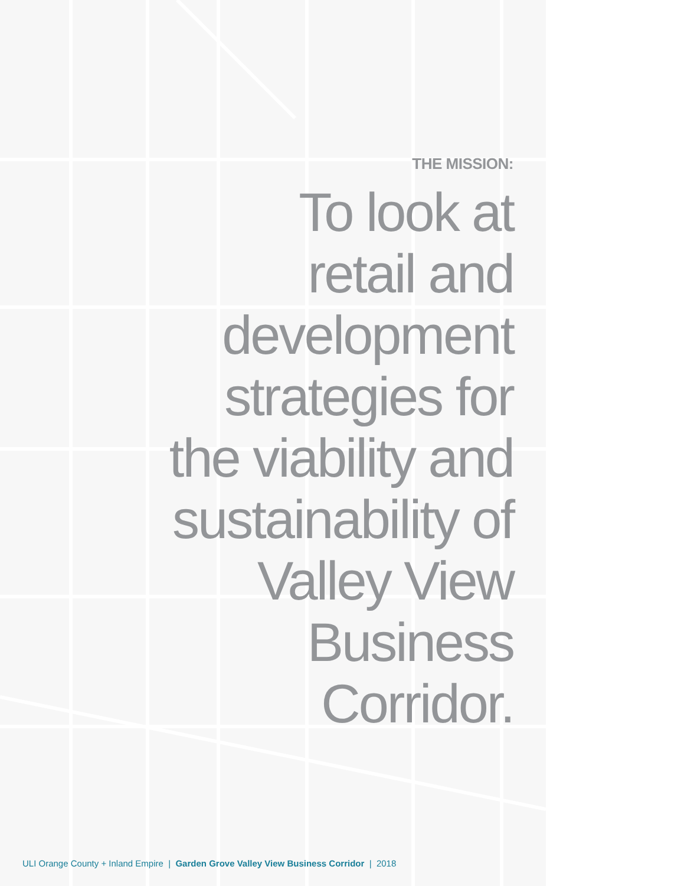THE MISSION:
To look at
retail and
development
strategies for
the viability and
sustainability of
Valley View
Business
Corridor.
ULI Orange County + Inland Empire | Garden Grove Valley View Business Corridor | 2018